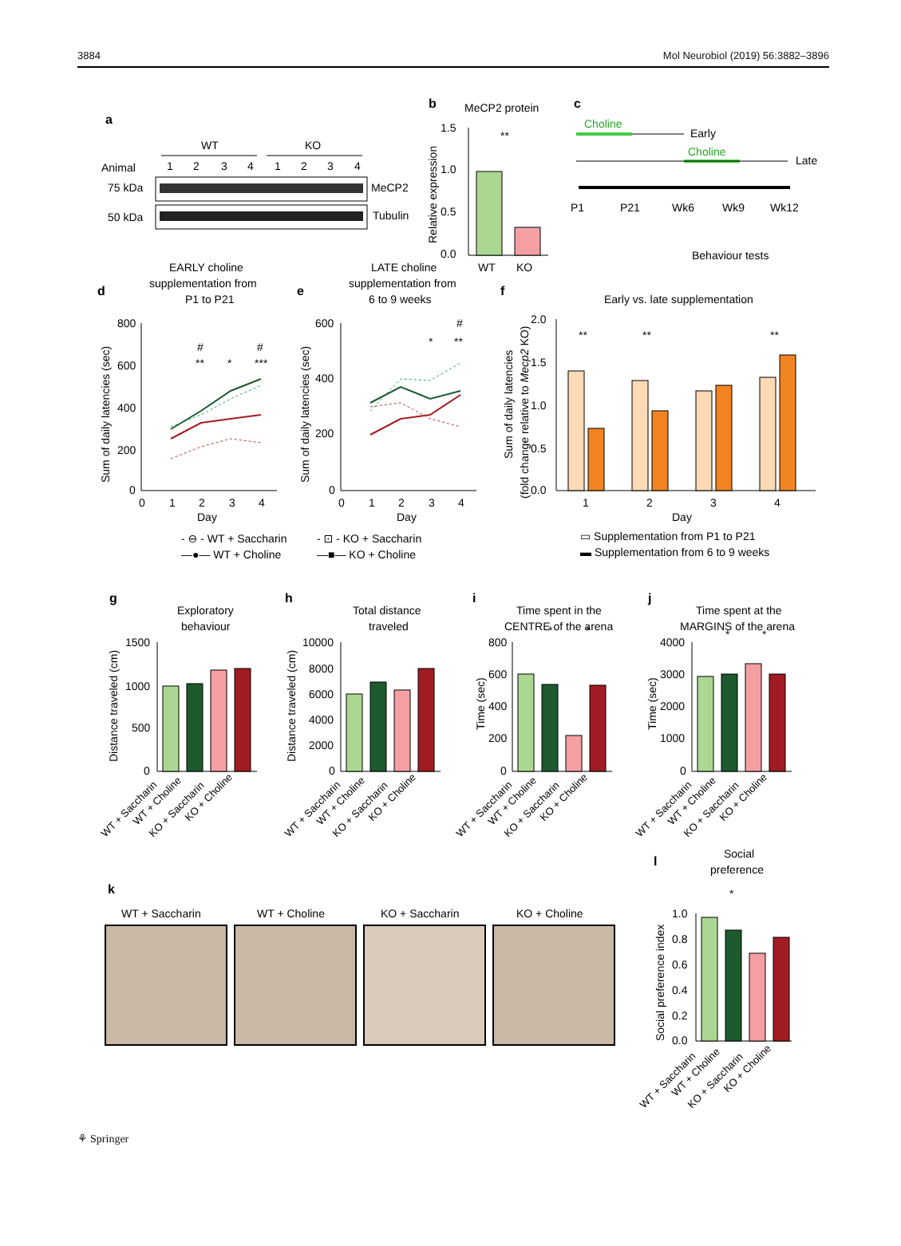3884 Mol Neurobiol (2019) 56:3882–3896
a
WT
KO
Animal
1
2
3
4
1
2
3
4
75 kDa
MeCP2
50 kDa
Tubulin
b
MeCP2 protein
1.5
1.0
0.5
0.0
**
WT
KO
Relative expression
c
Choline
Early
Choline
Late
P1
P21
Wk6
Wk9
Wk12
Behaviour tests
d
EARLY choline
supplementation from
P1 to P21
800
600
400
200
0
0
1
2
3
4
Day
#
**
*
#
***
Sum of daily latencies (sec)
e
LATE choline
supplementation from
6 to 9 weeks
600
400
200
0
0
1
2
3
4
Day
*
#
**
Sum of daily latencies (sec)
- ⊖ - WT + Saccharin
- ⊡ - KO + Saccharin
—●— WT + Choline
—■— KO + Choline
f
Early vs. late supplementation
2.0
1.5
1.0
0.5
0.0
**
**
**
1
2
3
4
Day
Sum of daily latencies
(fold change relative to Mecp2 KO)
▭ Supplementation from P1 to P21
▬ Supplementation from 6 to 9 weeks
g
Exploratory
behaviour
h
Total distance
traveled
i
Time spent in the
CENTRE of the arena
j
Time spent at the
MARGINS of the arena
1500
1000
500
0
Distance traveled (cm)
10000
8000
6000
4000
2000
0
Distance traveled (cm)
800
600
400
200
0
*
*
Time (sec)
4000
3000
2000
1000
0
*
*
Time (sec)
WT + Saccharin
WT + Choline
KO + Saccharin
KO + Choline
WT + Saccharin
WT + Choline
KO + Saccharin
KO + Choline
WT + Saccharin
WT + Choline
KO + Saccharin
KO + Choline
WT + Saccharin
WT + Choline
KO + Saccharin
KO + Choline
k
WT + Saccharin
WT + Choline
KO + Saccharin
KO + Choline
l
Social
preference
1.0
0.8
0.6
0.4
0.2
0.0
*
Social preference index
WT + Saccharin
WT + Choline
KO + Saccharin
KO + Choline
⚘ Springer